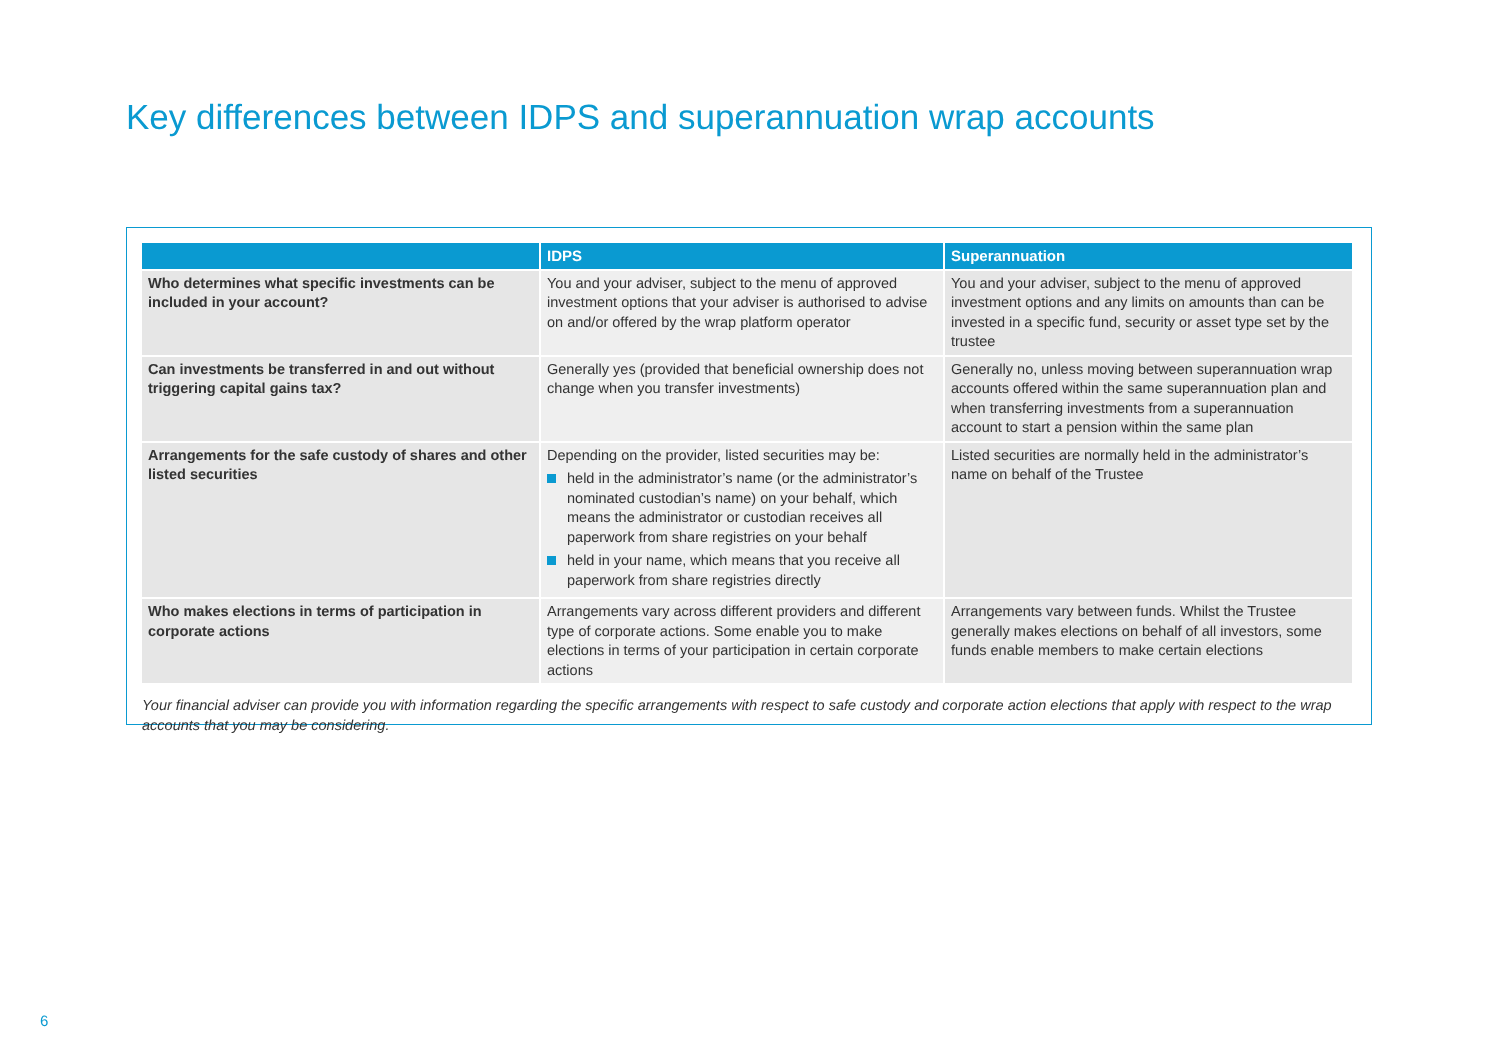Key differences between IDPS and superannuation wrap accounts
| | IDPS | Superannuation |
| --- | --- | --- |
| Who determines what specific investments can be included in your account? | You and your adviser, subject to the menu of approved investment options that your adviser is authorised to advise on and/or offered by the wrap platform operator | You and your adviser, subject to the menu of approved investment options and any limits on amounts than can be invested in a specific fund, security or asset type set by the trustee |
| Can investments be transferred in and out without triggering capital gains tax? | Generally yes (provided that beneficial ownership does not change when you transfer investments) | Generally no, unless moving between superannuation wrap accounts offered within the same superannuation plan and when transferring investments from a superannuation account to start a pension within the same plan |
| Arrangements for the safe custody of shares and other listed securities | Depending on the provider, listed securities may be: held in the administrator’s name (or the administrator’s nominated custodian’s name) on your behalf, which means the administrator or custodian receives all paperwork from share registries on your behalf held in your name, which means that you receive all paperwork from share registries directly | Listed securities are normally held in the administrator’s name on behalf of the Trustee |
| Who makes elections in terms of participation in corporate actions | Arrangements vary across different providers and different type of corporate actions. Some enable you to make elections in terms of your participation in certain corporate actions | Arrangements vary between funds. Whilst the Trustee generally makes elections on behalf of all investors, some funds enable members to make certain elections |
Your financial adviser can provide you with information regarding the specific arrangements with respect to safe custody and corporate action elections that apply with respect to the wrap accounts that you may be considering.
6